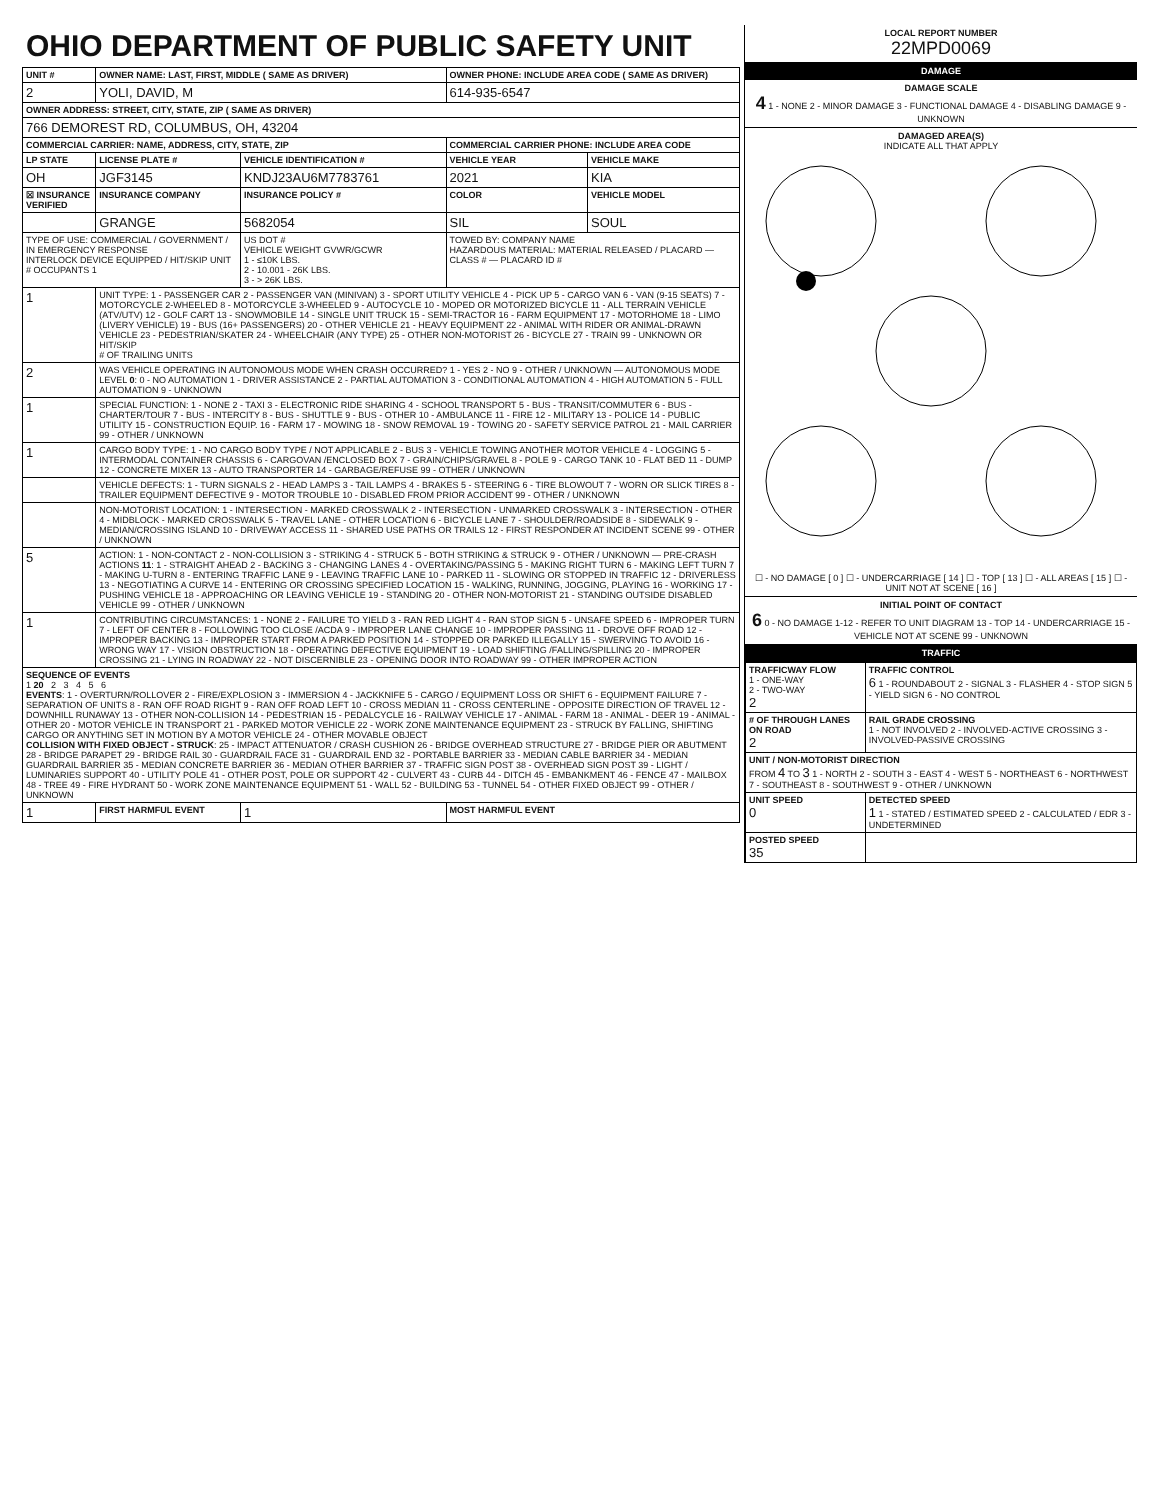OHIO DEPARTMENT OF PUBLIC SAFETY UNIT
| UNIT # | OWNER NAME: LAST, FIRST, MIDDLE ( SAME AS DRIVER) | | | OWNER PHONE: INCLUDE AREA CODE ( SAME AS DRIVER) | |
| --- | --- | --- | --- | --- | --- |
| 2 | YOLI, DAVID, M | | | 614-935-6547 | |
| OWNER ADDRESS: STREET, CITY, STATE, ZIP ( SAME AS DRIVER) | | | | | |
| 766 DEMOREST RD, COLUMBUS, OH, 43204 | | | | | |
| COMMERCIAL CARRIER: NAME, ADDRESS, CITY, STATE, ZIP | | | | COMMERCIAL CARRIER PHONE: INCLUDE AREA CODE | |
| LP STATE | LICENSE PLATE # | VEHICLE IDENTIFICATION # | | VEHICLE YEAR | VEHICLE MAKE |
| OH | JGF3145 | KNDJ23AU6M7783761 | | 2021 | KIA |
| ☒ INSURANCE VERIFIED | INSURANCE COMPANY | INSURANCE POLICY # | | COLOR | VEHICLE MODEL |
| | GRANGE | 5682054 | | SIL | SOUL |
| TYPE OF USE: COMMERCIAL / GOVERNMENT / IN EMERGENCY RESPONSE INTERLOCK DEVICE EQUIPPED / HIT/SKIP UNIT # OCCUPANTS 1 | | US DOT # VEHICLE WEIGHT GVWR/GCWR 1 - ≤10K LBS. 2 - 10.001 - 26K LBS. 3 - > 26K LBS. | | TOWED BY: COMPANY NAME HAZARDOUS MATERIAL: MATERIAL RELEASED / PLACARD — CLASS # — PLACARD ID # | |
| 1 | UNIT TYPE: 1 - PASSENGER CAR 2 - PASSENGER VAN (MINIVAN) 3 - SPORT UTILITY VEHICLE 4 - PICK UP 5 - CARGO VAN 6 - VAN (9-15 SEATS) 7 - MOTORCYCLE 2-WHEELED 8 - MOTORCYCLE 3-WHEELED 9 - AUTOCYCLE 10 - MOPED OR MOTORIZED BICYCLE 11 - ALL TERRAIN VEHICLE (ATV/UTV) 12 - GOLF CART 13 - SNOWMOBILE 14 - SINGLE UNIT TRUCK 15 - SEMI-TRACTOR 16 - FARM EQUIPMENT 17 - MOTORHOME 18 - LIMO (LIVERY VEHICLE) 19 - BUS (16+ PASSENGERS) 20 - OTHER VEHICLE 21 - HEAVY EQUIPMENT 22 - ANIMAL WITH RIDER OR ANIMAL-DRAWN VEHICLE 23 - PEDESTRIAN/SKATER 24 - WHEELCHAIR (ANY TYPE) 25 - OTHER NON-MOTORIST 26 - BICYCLE 27 - TRAIN 99 - UNKNOWN OR HIT/SKIP # OF TRAILING UNITS | | | | |
| 2 | WAS VEHICLE OPERATING IN AUTONOMOUS MODE WHEN CRASH OCCURRED? 1 - YES 2 - NO 9 - OTHER / UNKNOWN — AUTONOMOUS MODE LEVEL 0 : 0 - NO AUTOMATION 1 - DRIVER ASSISTANCE 2 - PARTIAL AUTOMATION 3 - CONDITIONAL AUTOMATION 4 - HIGH AUTOMATION 5 - FULL AUTOMATION 9 - UNKNOWN | | | | |
| 1 | SPECIAL FUNCTION: 1 - NONE 2 - TAXI 3 - ELECTRONIC RIDE SHARING 4 - SCHOOL TRANSPORT 5 - BUS - TRANSIT/COMMUTER 6 - BUS - CHARTER/TOUR 7 - BUS - INTERCITY 8 - BUS - SHUTTLE 9 - BUS - OTHER 10 - AMBULANCE 11 - FIRE 12 - MILITARY 13 - POLICE 14 - PUBLIC UTILITY 15 - CONSTRUCTION EQUIP. 16 - FARM 17 - MOWING 18 - SNOW REMOVAL 19 - TOWING 20 - SAFETY SERVICE PATROL 21 - MAIL CARRIER 99 - OTHER / UNKNOWN | | | | |
| 1 | CARGO BODY TYPE: 1 - NO CARGO BODY TYPE / NOT APPLICABLE 2 - BUS 3 - VEHICLE TOWING ANOTHER MOTOR VEHICLE 4 - LOGGING 5 - INTERMODAL CONTAINER CHASSIS 6 - CARGOVAN /ENCLOSED BOX 7 - GRAIN/CHIPS/GRAVEL 8 - POLE 9 - CARGO TANK 10 - FLAT BED 11 - DUMP 12 - CONCRETE MIXER 13 - AUTO TRANSPORTER 14 - GARBAGE/REFUSE 99 - OTHER / UNKNOWN | | | | |
| | VEHICLE DEFECTS: 1 - TURN SIGNALS 2 - HEAD LAMPS 3 - TAIL LAMPS 4 - BRAKES 5 - STEERING 6 - TIRE BLOWOUT 7 - WORN OR SLICK TIRES 8 - TRAILER EQUIPMENT DEFECTIVE 9 - MOTOR TROUBLE 10 - DISABLED FROM PRIOR ACCIDENT 99 - OTHER / UNKNOWN | | | | |
| | NON-MOTORIST LOCATION: 1 - INTERSECTION - MARKED CROSSWALK 2 - INTERSECTION - UNMARKED CROSSWALK 3 - INTERSECTION - OTHER 4 - MIDBLOCK - MARKED CROSSWALK 5 - TRAVEL LANE - OTHER LOCATION 6 - BICYCLE LANE 7 - SHOULDER/ROADSIDE 8 - SIDEWALK 9 - MEDIAN/CROSSING ISLAND 10 - DRIVEWAY ACCESS 11 - SHARED USE PATHS OR TRAILS 12 - FIRST RESPONDER AT INCIDENT SCENE 99 - OTHER / UNKNOWN | | | | |
| 5 | ACTION: 1 - NON-CONTACT 2 - NON-COLLISION 3 - STRIKING 4 - STRUCK 5 - BOTH STRIKING & STRUCK 9 - OTHER / UNKNOWN — PRE-CRASH ACTIONS 11 : 1 - STRAIGHT AHEAD 2 - BACKING 3 - CHANGING LANES 4 - OVERTAKING/PASSING 5 - MAKING RIGHT TURN 6 - MAKING LEFT TURN 7 - MAKING U-TURN 8 - ENTERING TRAFFIC LANE 9 - LEAVING TRAFFIC LANE 10 - PARKED 11 - SLOWING OR STOPPED IN TRAFFIC 12 - DRIVERLESS 13 - NEGOTIATING A CURVE 14 - ENTERING OR CROSSING SPECIFIED LOCATION 15 - WALKING, RUNNING, JOGGING, PLAYING 16 - WORKING 17 - PUSHING VEHICLE 18 - APPROACHING OR LEAVING VEHICLE 19 - STANDING 20 - OTHER NON-MOTORIST 21 - STANDING OUTSIDE DISABLED VEHICLE 99 - OTHER / UNKNOWN | | | | |
| 1 | CONTRIBUTING CIRCUMSTANCES: 1 - NONE 2 - FAILURE TO YIELD 3 - RAN RED LIGHT 4 - RAN STOP SIGN 5 - UNSAFE SPEED 6 - IMPROPER TURN 7 - LEFT OF CENTER 8 - FOLLOWING TOO CLOSE /ACDA 9 - IMPROPER LANE CHANGE 10 - IMPROPER PASSING 11 - DROVE OFF ROAD 12 - IMPROPER BACKING 13 - IMPROPER START FROM A PARKED POSITION 14 - STOPPED OR PARKED ILLEGALLY 15 - SWERVING TO AVOID 16 - WRONG WAY 17 - VISION OBSTRUCTION 18 - OPERATING DEFECTIVE EQUIPMENT 19 - LOAD SHIFTING /FALLING/SPILLING 20 - IMPROPER CROSSING 21 - LYING IN ROADWAY 22 - NOT DISCERNIBLE 23 - OPENING DOOR INTO ROADWAY 99 - OTHER IMPROPER ACTION | | | | |
| SEQUENCE OF EVENTS 1 20 2 3 4 5 6 EVENTS : 1 - OVERTURN/ROLLOVER 2 - FIRE/EXPLOSION 3 - IMMERSION 4 - JACKKNIFE 5 - CARGO / EQUIPMENT LOSS OR SHIFT 6 - EQUIPMENT FAILURE 7 - SEPARATION OF UNITS 8 - RAN OFF ROAD RIGHT 9 - RAN OFF ROAD LEFT 10 - CROSS MEDIAN 11 - CROSS CENTERLINE - OPPOSITE DIRECTION OF TRAVEL 12 - DOWNHILL RUNAWAY 13 - OTHER NON-COLLISION 14 - PEDESTRIAN 15 - PEDALCYCLE 16 - RAILWAY VEHICLE 17 - ANIMAL - FARM 18 - ANIMAL - DEER 19 - ANIMAL -OTHER 20 - MOTOR VEHICLE IN TRANSPORT 21 - PARKED MOTOR VEHICLE 22 - WORK ZONE MAINTENANCE EQUIPMENT 23 - STRUCK BY FALLING, SHIFTING CARGO OR ANYTHING SET IN MOTION BY A MOTOR VEHICLE 24 - OTHER MOVABLE OBJECT COLLISION WITH FIXED OBJECT - STRUCK : 25 - IMPACT ATTENUATOR / CRASH CUSHION 26 - BRIDGE OVERHEAD STRUCTURE 27 - BRIDGE PIER OR ABUTMENT 28 - BRIDGE PARAPET 29 - BRIDGE RAIL 30 - GUARDRAIL FACE 31 - GUARDRAIL END 32 - PORTABLE BARRIER 33 - MEDIAN CABLE BARRIER 34 - MEDIAN GUARDRAIL BARRIER 35 - MEDIAN CONCRETE BARRIER 36 - MEDIAN OTHER BARRIER 37 - TRAFFIC SIGN POST 38 - OVERHEAD SIGN POST 39 - LIGHT / LUMINARIES SUPPORT 40 - UTILITY POLE 41 - OTHER POST, POLE OR SUPPORT 42 - CULVERT 43 - CURB 44 - DITCH 45 - EMBANKMENT 46 - FENCE 47 - MAILBOX 48 - TREE 49 - FIRE HYDRANT 50 - WORK ZONE MAINTENANCE EQUIPMENT 51 - WALL 52 - BUILDING 53 - TUNNEL 54 - OTHER FIXED OBJECT 99 - OTHER / UNKNOWN | | | | | |
| 1 | FIRST HARMFUL EVENT | | 1 | MOST HARMFUL EVENT | |
LOCAL REPORT NUMBER
22MPD0069
DAMAGE
DAMAGE SCALE
4 1 - NONE 2 - MINOR DAMAGE 3 - FUNCTIONAL DAMAGE 4 - DISABLING DAMAGE 9 - UNKNOWN
DAMAGED AREA(S)
INDICATE ALL THAT APPLY
☐ - NO DAMAGE [ 0 ] ☐ - UNDERCARRIAGE [ 14 ] ☐ - TOP [ 13 ] ☐ - ALL AREAS [ 15 ] ☐ - UNIT NOT AT SCENE [ 16 ]
INITIAL POINT OF CONTACT
6 0 - NO DAMAGE 1-12 - REFER TO UNIT DIAGRAM 13 - TOP 14 - UNDERCARRIAGE 15 - VEHICLE NOT AT SCENE 99 - UNKNOWN
TRAFFIC
| TRAFFICWAY FLOW 1 - ONE-WAY 2 - TWO-WAY 2 | TRAFFIC CONTROL 6 1 - ROUNDABOUT 2 - SIGNAL 3 - FLASHER 4 - STOP SIGN 5 - YIELD SIGN 6 - NO CONTROL |
| # OF THROUGH LANES ON ROAD 2 | RAIL GRADE CROSSING 1 - NOT INVOLVED 2 - INVOLVED-ACTIVE CROSSING 3 - INVOLVED-PASSIVE CROSSING |
| UNIT / NON-MOTORIST DIRECTION FROM 4 TO 3 1 - NORTH 2 - SOUTH 3 - EAST 4 - WEST 5 - NORTHEAST 6 - NORTHWEST 7 - SOUTHEAST 8 - SOUTHWEST 9 - OTHER / UNKNOWN | |
| UNIT SPEED 0 | DETECTED SPEED 1 1 - STATED / ESTIMATED SPEED 2 - CALCULATED / EDR 3 - UNDETERMINED |
| POSTED SPEED 35 | |